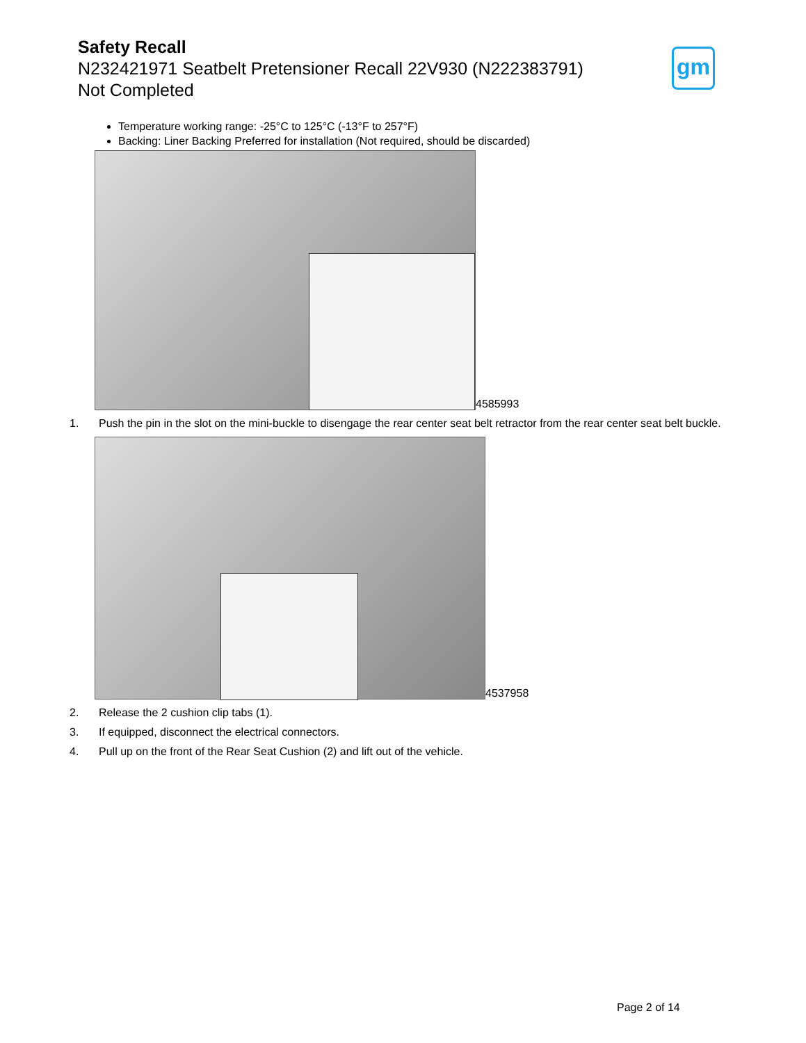Safety Recall
N232421971 Seatbelt Pretensioner Recall 22V930 (N222383791)
Not Completed
gm
Temperature working range: -25°C to 125°C (-13°F to 257°F)
Backing: Liner Backing Preferred for installation (Not required, should be discarded)
4585993
1. Push the pin in the slot on the mini-buckle to disengage the rear center seat belt retractor from the rear center seat belt buckle.
4537958
2. Release the 2 cushion clip tabs (1).
3. If equipped, disconnect the electrical connectors.
4. Pull up on the front of the Rear Seat Cushion (2) and lift out of the vehicle.
Page 2 of 14